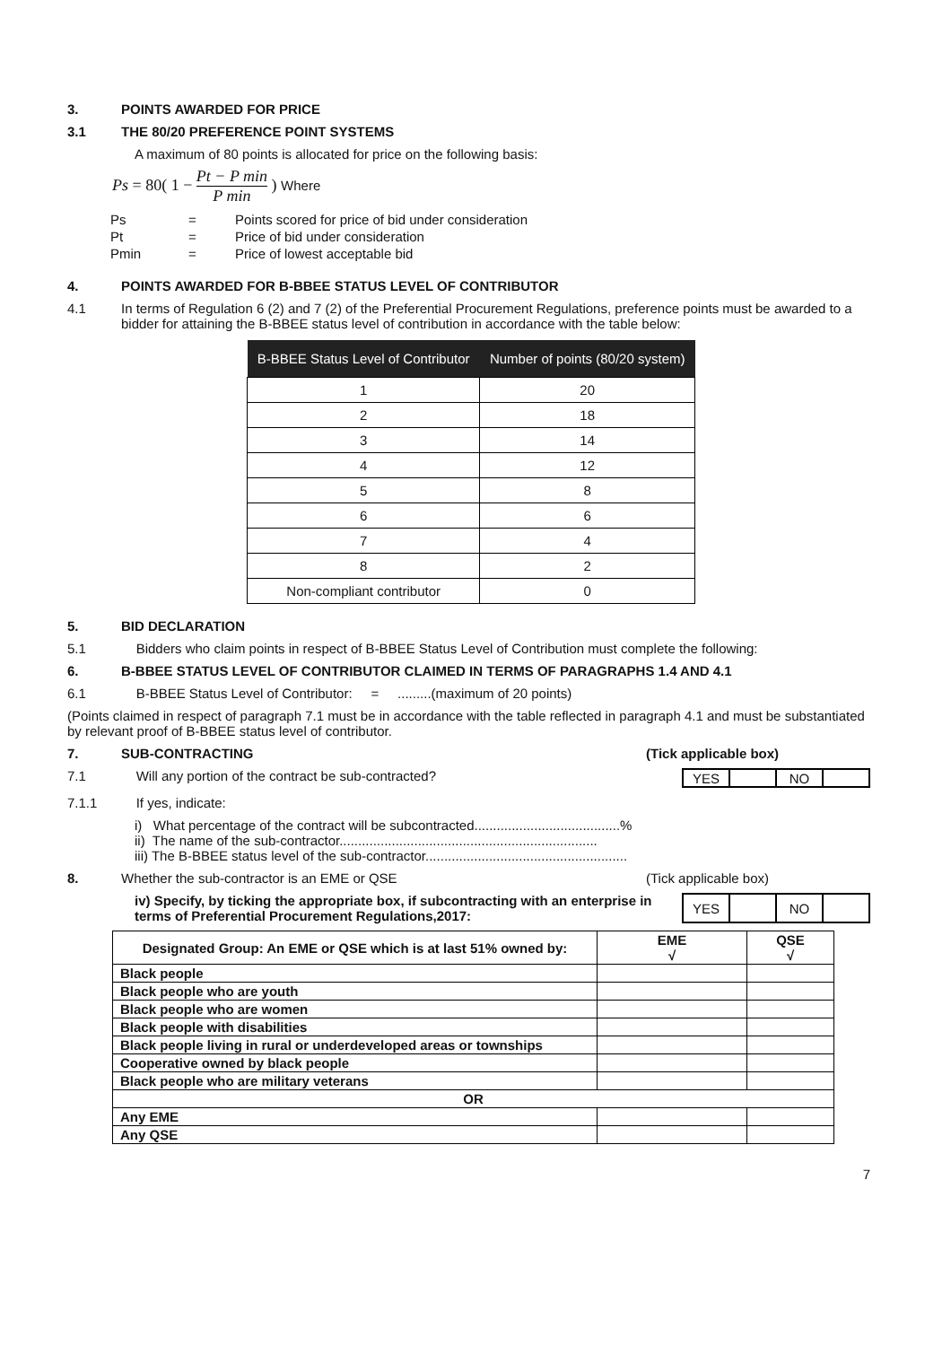3. POINTS AWARDED FOR PRICE
3.1 THE 80/20 PREFERENCE POINT SYSTEMS
A maximum of 80 points is allocated for price on the following basis:
Ps = 80( 1 − Pt − P min P min ) Where
| Ps | = | Points scored for price of bid under consideration |
| Pt | = | Price of bid under consideration |
| Pmin | = | Price of lowest acceptable bid |
4. POINTS AWARDED FOR B-BBEE STATUS LEVEL OF CONTRIBUTOR
4.1 In terms of Regulation 6 (2) and 7 (2) of the Preferential Procurement Regulations, preference points must be awarded to a bidder for attaining the B-BBEE status level of contribution in accordance with the table below:
| B-BBEE Status Level of Contributor | Number of points (80/20 system) |
| --- | --- |
| 1 | 20 |
| 2 | 18 |
| 3 | 14 |
| 4 | 12 |
| 5 | 8 |
| 6 | 6 |
| 7 | 4 |
| 8 | 2 |
| Non-compliant contributor | 0 |
5. BID DECLARATION
5.1 Bidders who claim points in respect of B-BBEE Status Level of Contribution must complete the following:
6. B-BBEE STATUS LEVEL OF CONTRIBUTOR CLAIMED IN TERMS OF PARAGRAPHS 1.4 AND 4.1
6.1 B-BBEE Status Level of Contributor: = .........(maximum of 20 points)
(Points claimed in respect of paragraph 7.1 must be in accordance with the table reflected in paragraph 4.1 and must be substantiated by relevant proof of B-BBEE status level of contributor.
7. SUB-CONTRACTING (Tick applicable box)
7.1 Will any portion of the contract be sub-contracted?
| YES | | NO | |
7.1.1 If yes, indicate:
i) What percentage of the contract will be subcontracted.......................................%
ii) The name of the sub-contractor.....................................................................
iii) The B-BBEE status level of the sub-contractor......................................................
8. Whether the sub-contractor is an EME or QSE (Tick applicable box)
iv) Specify, by ticking the appropriate box, if subcontracting with an enterprise in terms of Preferential Procurement Regulations,2017:
| YES | | NO | |
| Designated Group: An EME or QSE which is at last 51% owned by: | EME √ | QSE √ |
| --- | --- | --- |
| Black people | | |
| Black people who are youth | | |
| Black people who are women | | |
| Black people with disabilities | | |
| Black people living in rural or underdeveloped areas or townships | | |
| Cooperative owned by black people | | |
| Black people who are military veterans | | |
| OR | | |
| Any EME | | |
| Any QSE | | |
7